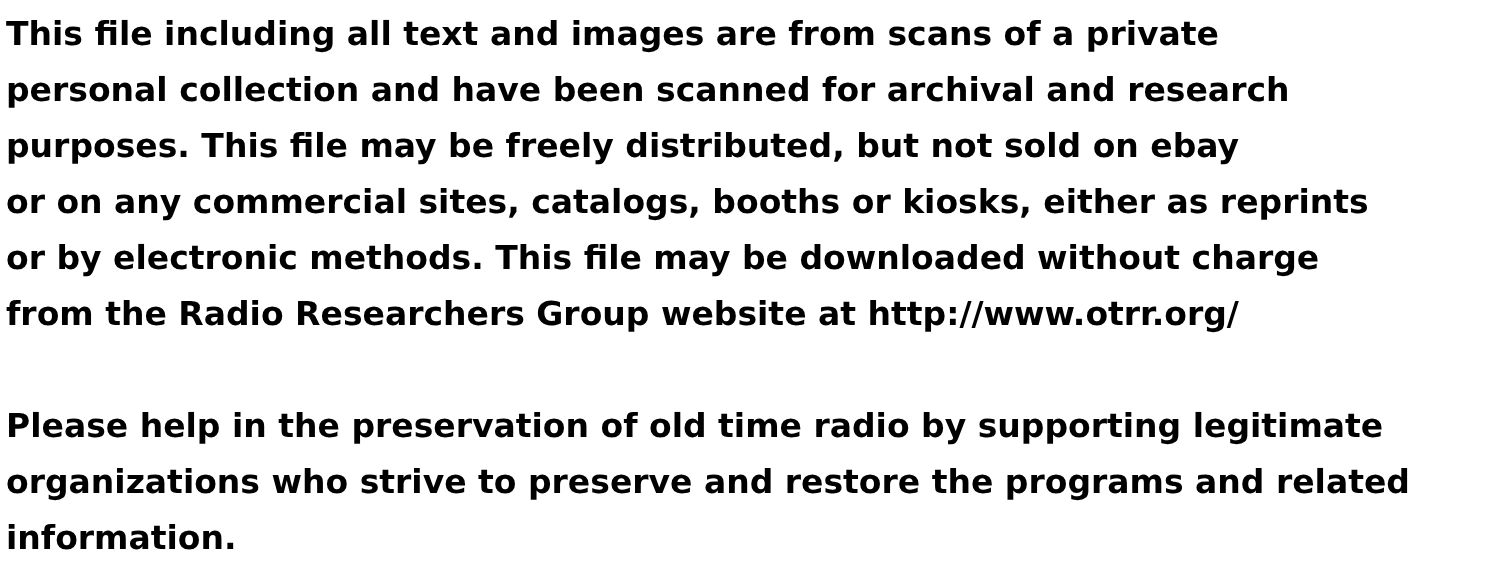This file including all text and images are from scans of a private
personal collection and have been scanned for archival and research
purposes. This file may be freely distributed, but not sold on ebay
or on any commercial sites, catalogs, booths or kiosks, either as reprints
or by electronic methods. This file may be downloaded without charge
from the Radio Researchers Group website at http://www.otrr.org/
Please help in the preservation of old time radio by supporting legitimate
organizations who strive to preserve and restore the programs and related
information.